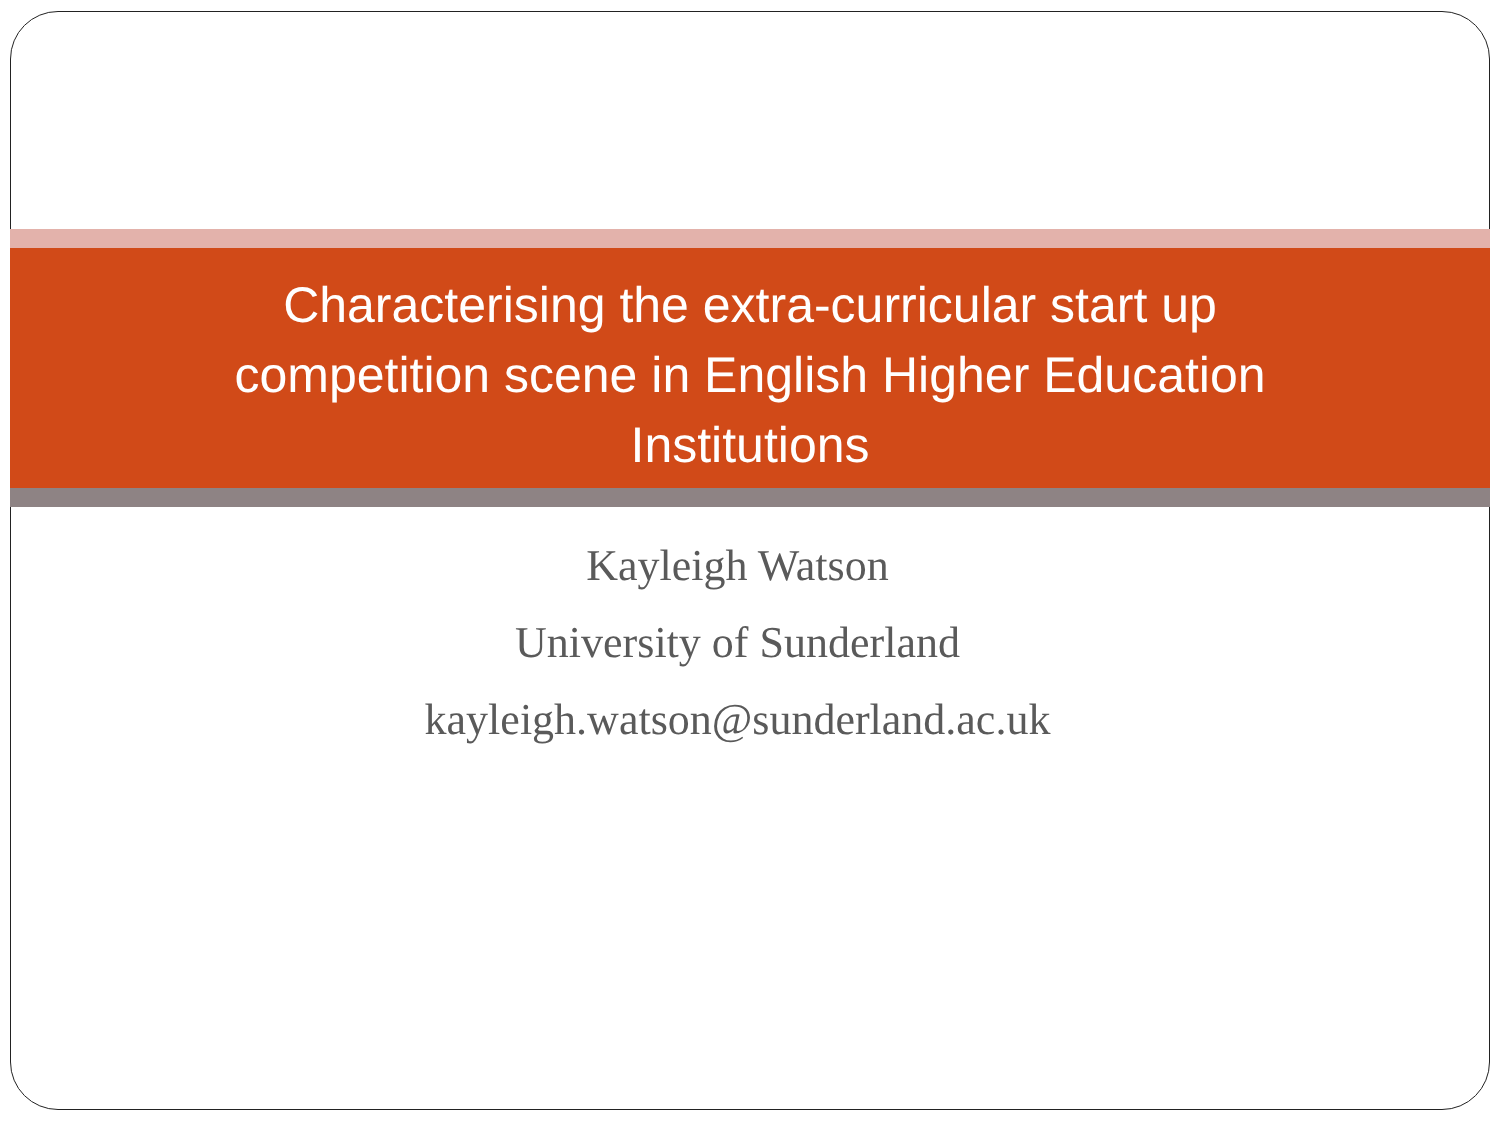Characterising the extra-curricular start up
competition scene in English Higher Education
Institutions
Kayleigh Watson
University of Sunderland
kayleigh.watson@sunderland.ac.uk